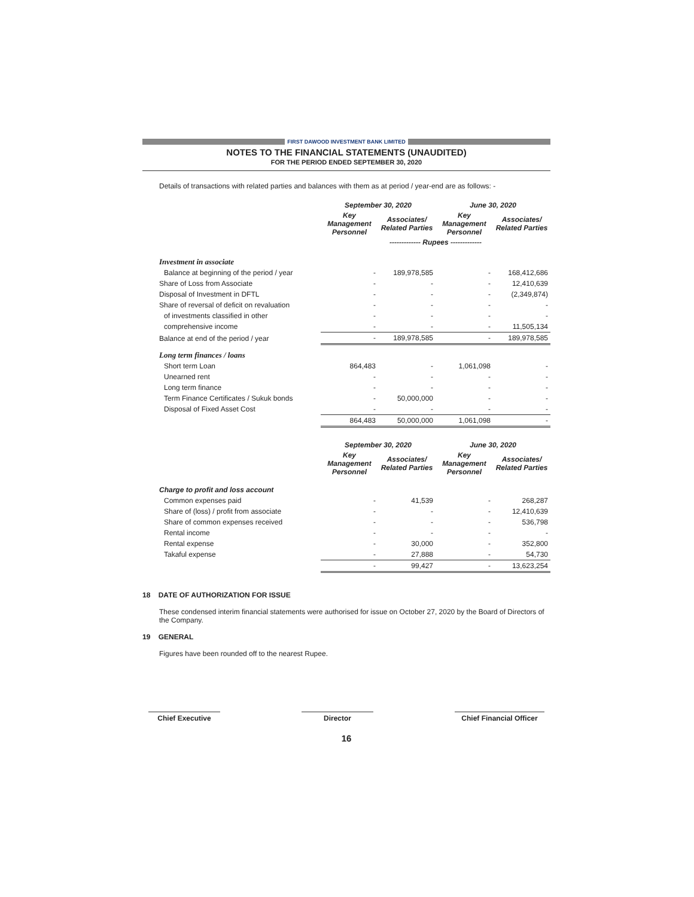FIRST DAWOOD INVESTMENT BANK LIMITED
NOTES TO THE FINANCIAL STATEMENTS (UNAUDITED)
FOR THE PERIOD ENDED SEPTEMBER 30, 2020
Details of transactions with related parties and balances with them as at period / year-end are as follows: -
| | September 30, 2020 | | June 30, 2020 | |
| --- | --- | --- | --- | --- |
| | Key Management Personnel | Associates/ Related Parties | Key Management Personnel | Associates/ Related Parties |
| | ------------- Rupees ------------- | | | |
| Investment in associate | | | | |
| Balance at beginning of the period / year | - | 189,978,585 | - | 168,412,686 |
| Share of Loss from Associate | - | - | - | 12,410,639 |
| Disposal of Investment in DFTL | - | - | - | (2,349,874) |
| Share of reversal of deficit on revaluation | - | - | - | - |
| of investments classified in other | - | - | - | - |
| comprehensive income | - | - | - | 11,505,134 |
| Balance at end of the period / year | - | 189,978,585 | - | 189,978,585 |
| Long term finances / loans | | | | |
| Short term Loan | 864,483 | - | 1,061,098 | - |
| Unearned rent | - | - | - | - |
| Long term finance | - | - | - | - |
| Term Finance Certificates / Sukuk bonds | - | 50,000,000 | - | - |
| Disposal of Fixed Asset Cost | - | - | - | - |
| | 864,483 | 50,000,000 | 1,061,098 | - |
| | September 30, 2020 | | June 30, 2020 | |
| --- | --- | --- | --- | --- |
| | Key Management Personnel | Associates/ Related Parties | Key Management Personnel | Associates/ Related Parties |
| Charge to profit and loss account | | | | |
| Common expenses paid | - | 41,539 | - | 268,287 |
| Share of (loss) / profit from associate | - | - | - | 12,410,639 |
| Share of common expenses received | - | - | - | 536,798 |
| Rental income | - | - | - | - |
| Rental expense | - | 30,000 | - | 352,800 |
| Takaful expense | - | 27,888 | - | 54,730 |
| | - | 99,427 | - | 13,623,254 |
18 DATE OF AUTHORIZATION FOR ISSUE
These condensed interim financial statements were authorised for issue on October 27, 2020 by the Board of Directors of the Company.
19 GENERAL
Figures have been rounded off to the nearest Rupee.
Chief Executive Director Chief Financial Officer
16